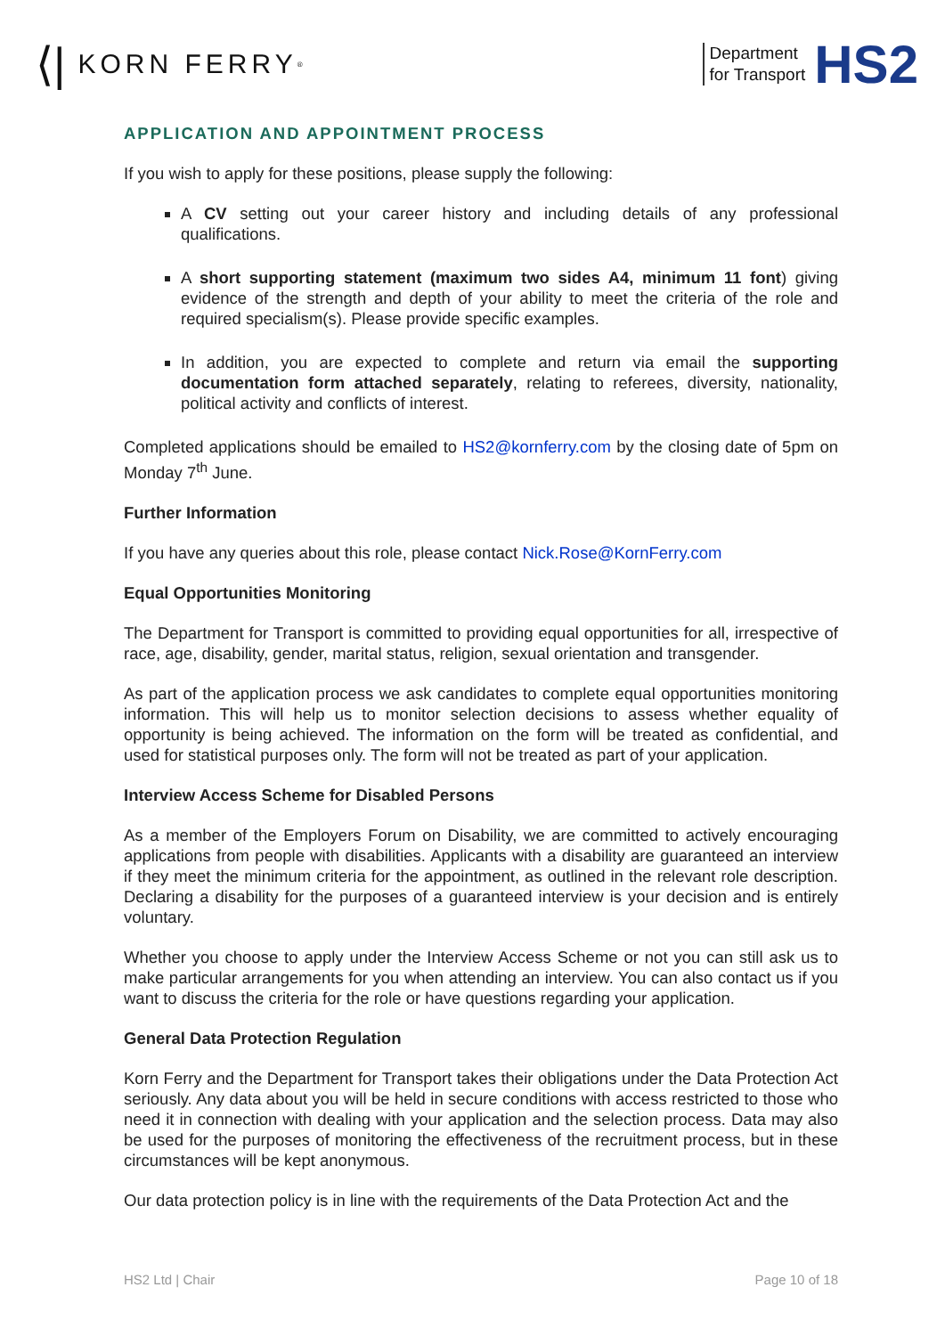⟨| KORN FERRY<sup>®</sup>
Department
for Transport
HS2
APPLICATION AND APPOINTMENT PROCESS
If you wish to apply for these positions, please supply the following:
A CV setting out your career history and including details of any professional qualifications.
A short supporting statement (maximum two sides A4, minimum 11 font) giving evidence of the strength and depth of your ability to meet the criteria of the role and required specialism(s). Please provide specific examples.
In addition, you are expected to complete and return via email the supporting documentation form attached separately, relating to referees, diversity, nationality, political activity and conflicts of interest.
Completed applications should be emailed to HS2@kornferry.com by the closing date of 5pm on Monday 7<sup>th</sup> June.
Further Information
If you have any queries about this role, please contact Nick.Rose@KornFerry.com
Equal Opportunities Monitoring
The Department for Transport is committed to providing equal opportunities for all, irrespective of race, age, disability, gender, marital status, religion, sexual orientation and transgender.
As part of the application process we ask candidates to complete equal opportunities monitoring information. This will help us to monitor selection decisions to assess whether equality of opportunity is being achieved. The information on the form will be treated as confidential, and used for statistical purposes only. The form will not be treated as part of your application.
Interview Access Scheme for Disabled Persons
As a member of the Employers Forum on Disability, we are committed to actively encouraging applications from people with disabilities. Applicants with a disability are guaranteed an interview if they meet the minimum criteria for the appointment, as outlined in the relevant role description. Declaring a disability for the purposes of a guaranteed interview is your decision and is entirely voluntary.
Whether you choose to apply under the Interview Access Scheme or not you can still ask us to make particular arrangements for you when attending an interview. You can also contact us if you want to discuss the criteria for the role or have questions regarding your application.
General Data Protection Regulation
Korn Ferry and the Department for Transport takes their obligations under the Data Protection Act seriously. Any data about you will be held in secure conditions with access restricted to those who need it in connection with dealing with your application and the selection process. Data may also be used for the purposes of monitoring the effectiveness of the recruitment process, but in these circumstances will be kept anonymous.
Our data protection policy is in line with the requirements of the Data Protection Act and the
HS2 Ltd | Chair Page 10 of 18